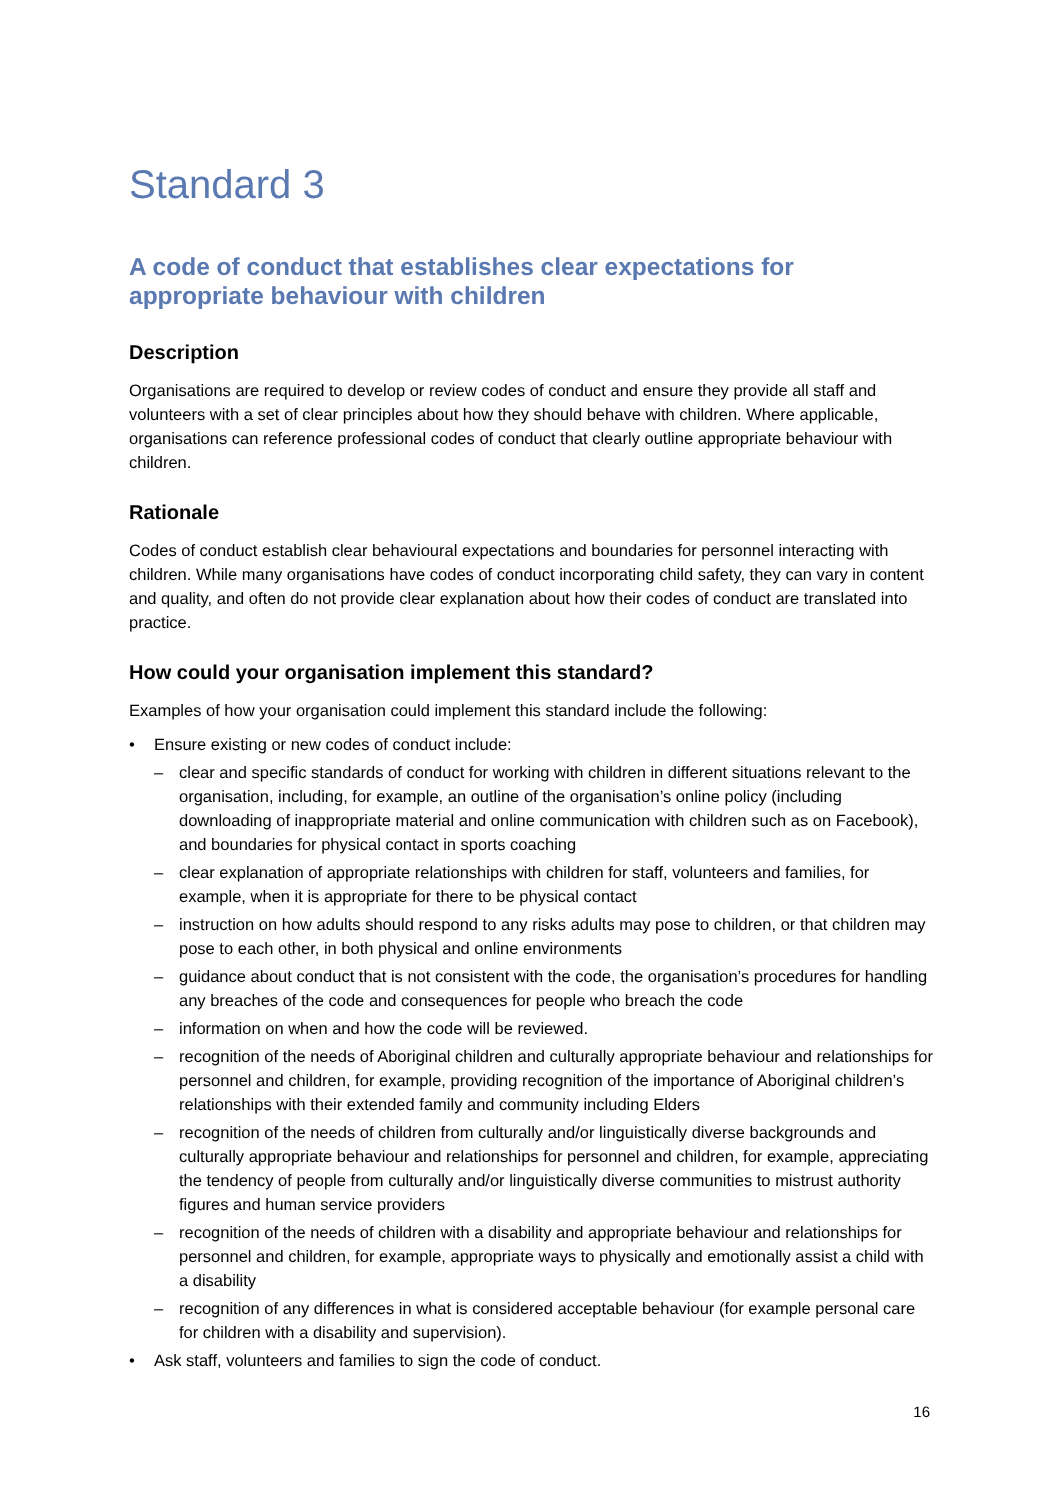Standard 3
A code of conduct that establishes clear expectations for appropriate behaviour with children
Description
Organisations are required to develop or review codes of conduct and ensure they provide all staff and volunteers with a set of clear principles about how they should behave with children. Where applicable, organisations can reference professional codes of conduct that clearly outline appropriate behaviour with children.
Rationale
Codes of conduct establish clear behavioural expectations and boundaries for personnel interacting with children. While many organisations have codes of conduct incorporating child safety, they can vary in content and quality, and often do not provide clear explanation about how their codes of conduct are translated into practice.
How could your organisation implement this standard?
Examples of how your organisation could implement this standard include the following:
• Ensure existing or new codes of conduct include:
– clear and specific standards of conduct for working with children in different situations relevant to the organisation, including, for example, an outline of the organisation’s online policy (including downloading of inappropriate material and online communication with children such as on Facebook), and boundaries for physical contact in sports coaching
– clear explanation of appropriate relationships with children for staff, volunteers and families, for example, when it is appropriate for there to be physical contact
– instruction on how adults should respond to any risks adults may pose to children, or that children may pose to each other, in both physical and online environments
– guidance about conduct that is not consistent with the code, the organisation’s procedures for handling any breaches of the code and consequences for people who breach the code
– information on when and how the code will be reviewed.
– recognition of the needs of Aboriginal children and culturally appropriate behaviour and relationships for personnel and children, for example, providing recognition of the importance of Aboriginal children’s relationships with their extended family and community including Elders
– recognition of the needs of children from culturally and/or linguistically diverse backgrounds and culturally appropriate behaviour and relationships for personnel and children, for example, appreciating the tendency of people from culturally and/or linguistically diverse communities to mistrust authority figures and human service providers
– recognition of the needs of children with a disability and appropriate behaviour and relationships for personnel and children, for example, appropriate ways to physically and emotionally assist a child with a disability
– recognition of any differences in what is considered acceptable behaviour (for example personal care for children with a disability and supervision).
• Ask staff, volunteers and families to sign the code of conduct.
16